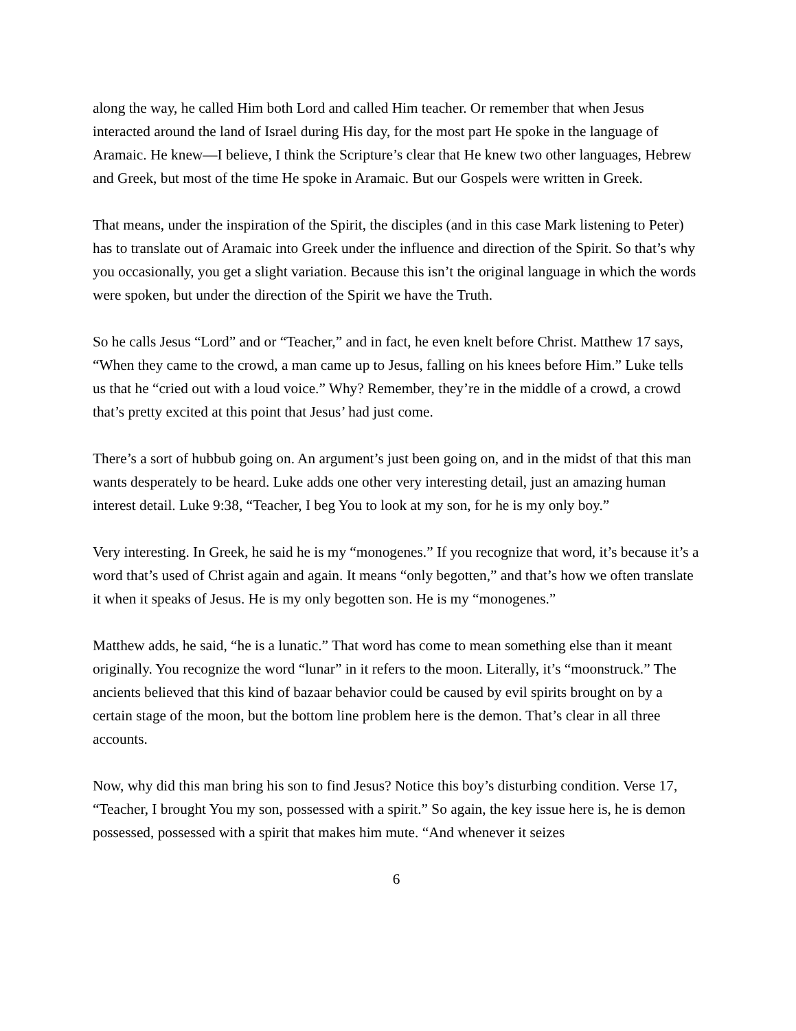along the way, he called Him both Lord and called Him teacher. Or remember that when Jesus interacted around the land of Israel during His day, for the most part He spoke in the language of Aramaic. He knew—I believe, I think the Scripture’s clear that He knew two other languages, Hebrew and Greek, but most of the time He spoke in Aramaic. But our Gospels were written in Greek.
That means, under the inspiration of the Spirit, the disciples (and in this case Mark listening to Peter) has to translate out of Aramaic into Greek under the influence and direction of the Spirit. So that’s why you occasionally, you get a slight variation. Because this isn’t the original language in which the words were spoken, but under the direction of the Spirit we have the Truth.
So he calls Jesus “Lord” and or “Teacher,” and in fact, he even knelt before Christ. Matthew 17 says, “When they came to the crowd, a man came up to Jesus, falling on his knees before Him.” Luke tells us that he “cried out with a loud voice.” Why? Remember, they’re in the middle of a crowd, a crowd that’s pretty excited at this point that Jesus’ had just come.
There’s a sort of hubbub going on. An argument’s just been going on, and in the midst of that this man wants desperately to be heard. Luke adds one other very interesting detail, just an amazing human interest detail. Luke 9:38, “Teacher, I beg You to look at my son, for he is my only boy.”
Very interesting. In Greek, he said he is my “monogenes.” If you recognize that word, it’s because it’s a word that’s used of Christ again and again. It means “only begotten,” and that’s how we often translate it when it speaks of Jesus. He is my only begotten son. He is my “monogenes.”
Matthew adds, he said, “he is a lunatic.” That word has come to mean something else than it meant originally. You recognize the word “lunar” in it refers to the moon. Literally, it’s “moonstruck.” The ancients believed that this kind of bazaar behavior could be caused by evil spirits brought on by a certain stage of the moon, but the bottom line problem here is the demon. That’s clear in all three accounts.
Now, why did this man bring his son to find Jesus? Notice this boy’s disturbing condition. Verse 17, “Teacher, I brought You my son, possessed with a spirit.” So again, the key issue here is, he is demon possessed, possessed with a spirit that makes him mute. “And whenever it seizes
6